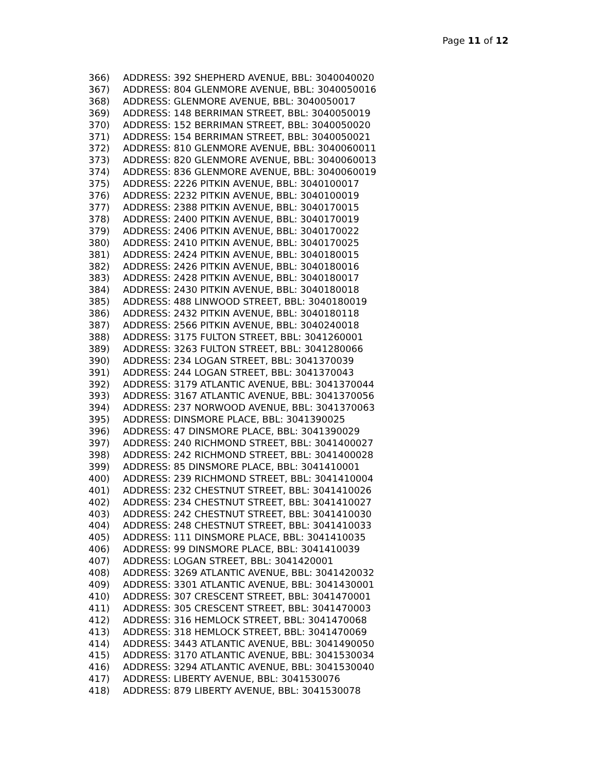Page 11 of 12
366) ADDRESS: 392 SHEPHERD AVENUE, BBL: 3040040020
367) ADDRESS: 804 GLENMORE AVENUE, BBL: 3040050016
368) ADDRESS: GLENMORE AVENUE, BBL: 3040050017
369) ADDRESS: 148 BERRIMAN STREET, BBL: 3040050019
370) ADDRESS: 152 BERRIMAN STREET, BBL: 3040050020
371) ADDRESS: 154 BERRIMAN STREET, BBL: 3040050021
372) ADDRESS: 810 GLENMORE AVENUE, BBL: 3040060011
373) ADDRESS: 820 GLENMORE AVENUE, BBL: 3040060013
374) ADDRESS: 836 GLENMORE AVENUE, BBL: 3040060019
375) ADDRESS: 2226 PITKIN AVENUE, BBL: 3040100017
376) ADDRESS: 2232 PITKIN AVENUE, BBL: 3040100019
377) ADDRESS: 2388 PITKIN AVENUE, BBL: 3040170015
378) ADDRESS: 2400 PITKIN AVENUE, BBL: 3040170019
379) ADDRESS: 2406 PITKIN AVENUE, BBL: 3040170022
380) ADDRESS: 2410 PITKIN AVENUE, BBL: 3040170025
381) ADDRESS: 2424 PITKIN AVENUE, BBL: 3040180015
382) ADDRESS: 2426 PITKIN AVENUE, BBL: 3040180016
383) ADDRESS: 2428 PITKIN AVENUE, BBL: 3040180017
384) ADDRESS: 2430 PITKIN AVENUE, BBL: 3040180018
385) ADDRESS: 488 LINWOOD STREET, BBL: 3040180019
386) ADDRESS: 2432 PITKIN AVENUE, BBL: 3040180118
387) ADDRESS: 2566 PITKIN AVENUE, BBL: 3040240018
388) ADDRESS: 3175 FULTON STREET, BBL: 3041260001
389) ADDRESS: 3263 FULTON STREET, BBL: 3041280066
390) ADDRESS: 234 LOGAN STREET, BBL: 3041370039
391) ADDRESS: 244 LOGAN STREET, BBL: 3041370043
392) ADDRESS: 3179 ATLANTIC AVENUE, BBL: 3041370044
393) ADDRESS: 3167 ATLANTIC AVENUE, BBL: 3041370056
394) ADDRESS: 237 NORWOOD AVENUE, BBL: 3041370063
395) ADDRESS: DINSMORE PLACE, BBL: 3041390025
396) ADDRESS: 47 DINSMORE PLACE, BBL: 3041390029
397) ADDRESS: 240 RICHMOND STREET, BBL: 3041400027
398) ADDRESS: 242 RICHMOND STREET, BBL: 3041400028
399) ADDRESS: 85 DINSMORE PLACE, BBL: 3041410001
400) ADDRESS: 239 RICHMOND STREET, BBL: 3041410004
401) ADDRESS: 232 CHESTNUT STREET, BBL: 3041410026
402) ADDRESS: 234 CHESTNUT STREET, BBL: 3041410027
403) ADDRESS: 242 CHESTNUT STREET, BBL: 3041410030
404) ADDRESS: 248 CHESTNUT STREET, BBL: 3041410033
405) ADDRESS: 111 DINSMORE PLACE, BBL: 3041410035
406) ADDRESS: 99 DINSMORE PLACE, BBL: 3041410039
407) ADDRESS: LOGAN STREET, BBL: 3041420001
408) ADDRESS: 3269 ATLANTIC AVENUE, BBL: 3041420032
409) ADDRESS: 3301 ATLANTIC AVENUE, BBL: 3041430001
410) ADDRESS: 307 CRESCENT STREET, BBL: 3041470001
411) ADDRESS: 305 CRESCENT STREET, BBL: 3041470003
412) ADDRESS: 316 HEMLOCK STREET, BBL: 3041470068
413) ADDRESS: 318 HEMLOCK STREET, BBL: 3041470069
414) ADDRESS: 3443 ATLANTIC AVENUE, BBL: 3041490050
415) ADDRESS: 3170 ATLANTIC AVENUE, BBL: 3041530034
416) ADDRESS: 3294 ATLANTIC AVENUE, BBL: 3041530040
417) ADDRESS: LIBERTY AVENUE, BBL: 3041530076
418) ADDRESS: 879 LIBERTY AVENUE, BBL: 3041530078